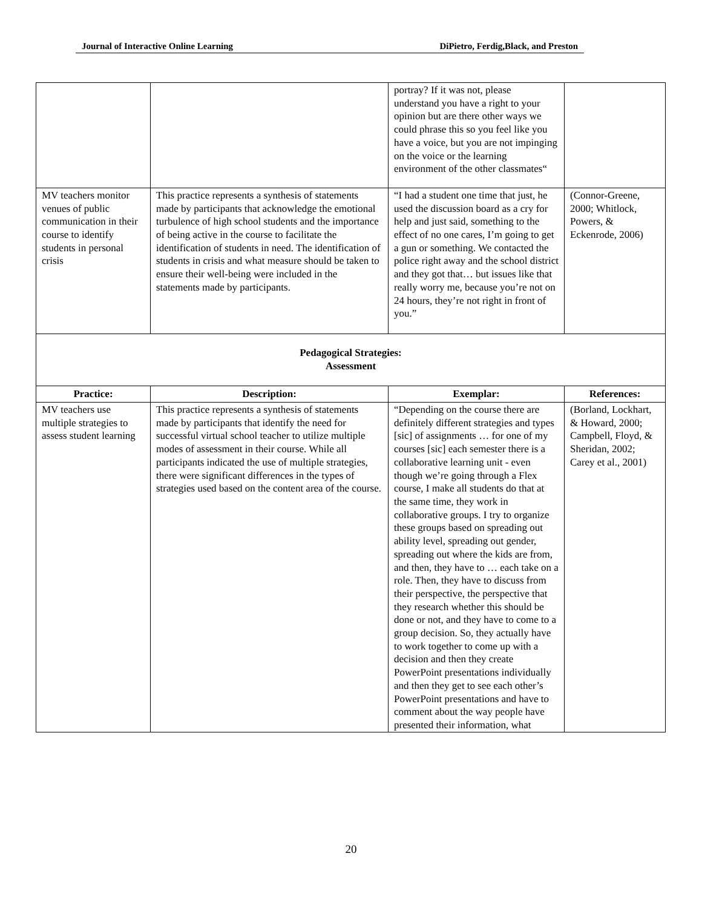Journal of Interactive Online Learning DiPietro, Ferdig,Black, and Preston
| | | portray? If it was not, please understand you have a right to your opinion but are there other ways we could phrase this so you feel like you have a voice, but you are not impinging on the voice or the learning environment of the other classmates“ | |
| MV teachers monitor venues of public communication in their course to identify students in personal crisis | This practice represents a synthesis of statements made by participants that acknowledge the emotional turbulence of high school students and the importance of being active in the course to facilitate the identification of students in need. The identification of students in crisis and what measure should be taken to ensure their well-being were included in the statements made by participants. | “I had a student one time that just, he used the discussion board as a cry for help and just said, something to the effect of no one cares, I’m going to get a gun or something. We contacted the police right away and the school district and they got that… but issues like that really worry me, because you’re not on 24 hours, they’re not right in front of you.” | (Connor-Greene, 2000; Whitlock, Powers, & Eckenrode, 2006) |
| Pedagogical Strategies: Assessment | | | |
| Practice: | Description: | Exemplar: | References: |
| MV teachers use multiple strategies to assess student learning | This practice represents a synthesis of statements made by participants that identify the need for successful virtual school teacher to utilize multiple modes of assessment in their course. While all participants indicated the use of multiple strategies, there were significant differences in the types of strategies used based on the content area of the course. | “Depending on the course there are definitely different strategies and types [sic] of assignments … for one of my courses [sic] each semester there is a collaborative learning unit - even though we’re going through a Flex course, I make all students do that at the same time, they work in collaborative groups. I try to organize these groups based on spreading out ability level, spreading out gender, spreading out where the kids are from, and then, they have to … each take on a role. Then, they have to discuss from their perspective, the perspective that they research whether this should be done or not, and they have to come to a group decision. So, they actually have to work together to come up with a decision and then they create PowerPoint presentations individually and then they get to see each other’s PowerPoint presentations and have to comment about the way people have presented their information, what | (Borland, Lockhart, & Howard, 2000; Campbell, Floyd, & Sheridan, 2002; Carey et al., 2001) |
20